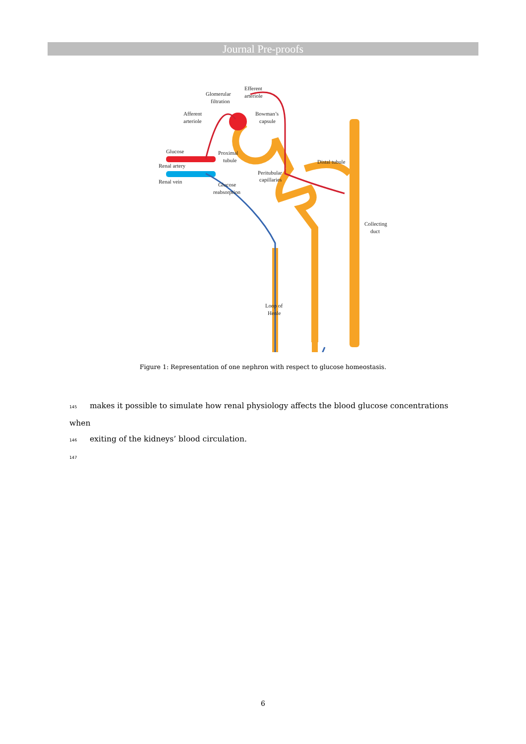Journal Pre-proofs
Efferent
arteriole
Glomerular
filtration
Afferent
arteriole
Bowman’s
capsule
Glucose
Proximal
tubule
Renal artery
Renal vein
Glucose
reabsorption
Distal tubule
Peritubular
capillaries
Collecting
duct
Loop of
Henle
Figure 1: Representation of one nephron with respect to glucose homeostasis.
145 makes it possible to simulate how renal physiology affects the blood glucose concentrations when
146 exiting of the kidneys’ blood circulation.
147
6